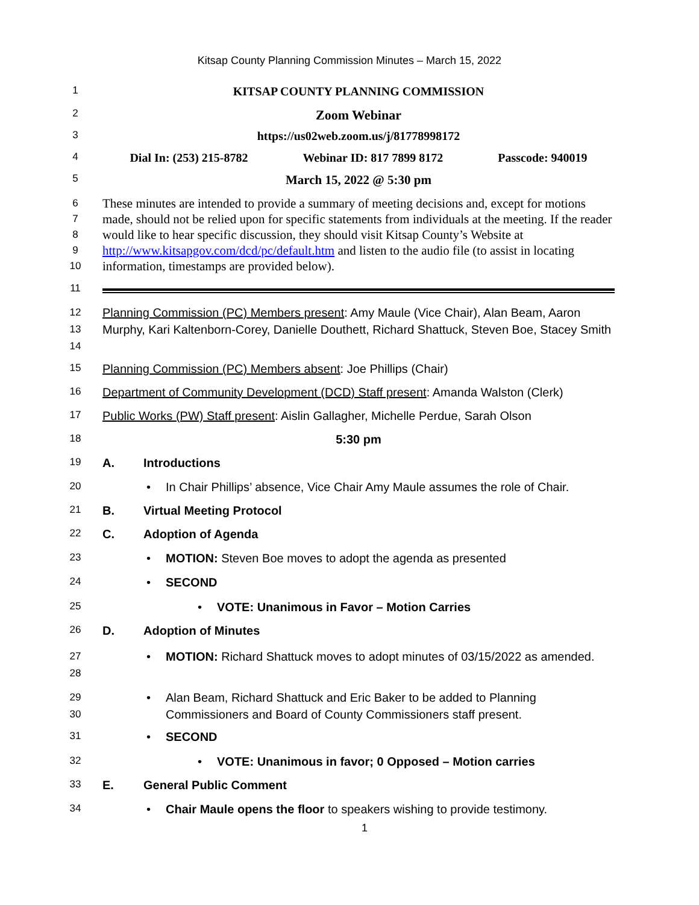Kitsap County Planning Commission Minutes – March 15, 2022
1
KITSAP COUNTY PLANNING COMMISSION
2
Zoom Webinar
3
https://us02web.zoom.us/j/81778998172
4
Dial In: (253) 215-8782 Webinar ID: 817 7899 8172 Passcode: 940019
5
March 15, 2022 @ 5:30 pm
6
7
8
9
10
These minutes are intended to provide a summary of meeting decisions and, except for motions made, should not be relied upon for specific statements from individuals at the meeting. If the reader would like to hear specific discussion, they should visit Kitsap County’s Website at http://www.kitsapgov.com/dcd/pc/default.htm and listen to the audio file (to assist in locating information, timestamps are provided below).
11
12
13
14
Planning Commission (PC) Members present: Amy Maule (Vice Chair), Alan Beam, Aaron Murphy, Kari Kaltenborn-Corey, Danielle Douthett, Richard Shattuck, Steven Boe, Stacey Smith
15
Planning Commission (PC) Members absent: Joe Phillips (Chair)
16
Department of Community Development (DCD) Staff present: Amanda Walston (Clerk)
17
Public Works (PW) Staff present: Aislin Gallagher, Michelle Perdue, Sarah Olson
18
5:30 pm
19
A. Introductions
20
• In Chair Phillips’ absence, Vice Chair Amy Maule assumes the role of Chair.
21
B. Virtual Meeting Protocol
22
C. Adoption of Agenda
23
• MOTION: Steven Boe moves to adopt the agenda as presented
24
• SECOND
25
• VOTE: Unanimous in Favor – Motion Carries
26
D. Adoption of Minutes
27
28
• MOTION: Richard Shattuck moves to adopt minutes of 03/15/2022 as amended.
29
30
• Alan Beam, Richard Shattuck and Eric Baker to be added to Planning Commissioners and Board of County Commissioners staff present.
31
• SECOND
32
• VOTE: Unanimous in favor; 0 Opposed – Motion carries
33
E. General Public Comment
34
• Chair Maule opens the floor to speakers wishing to provide testimony.
1